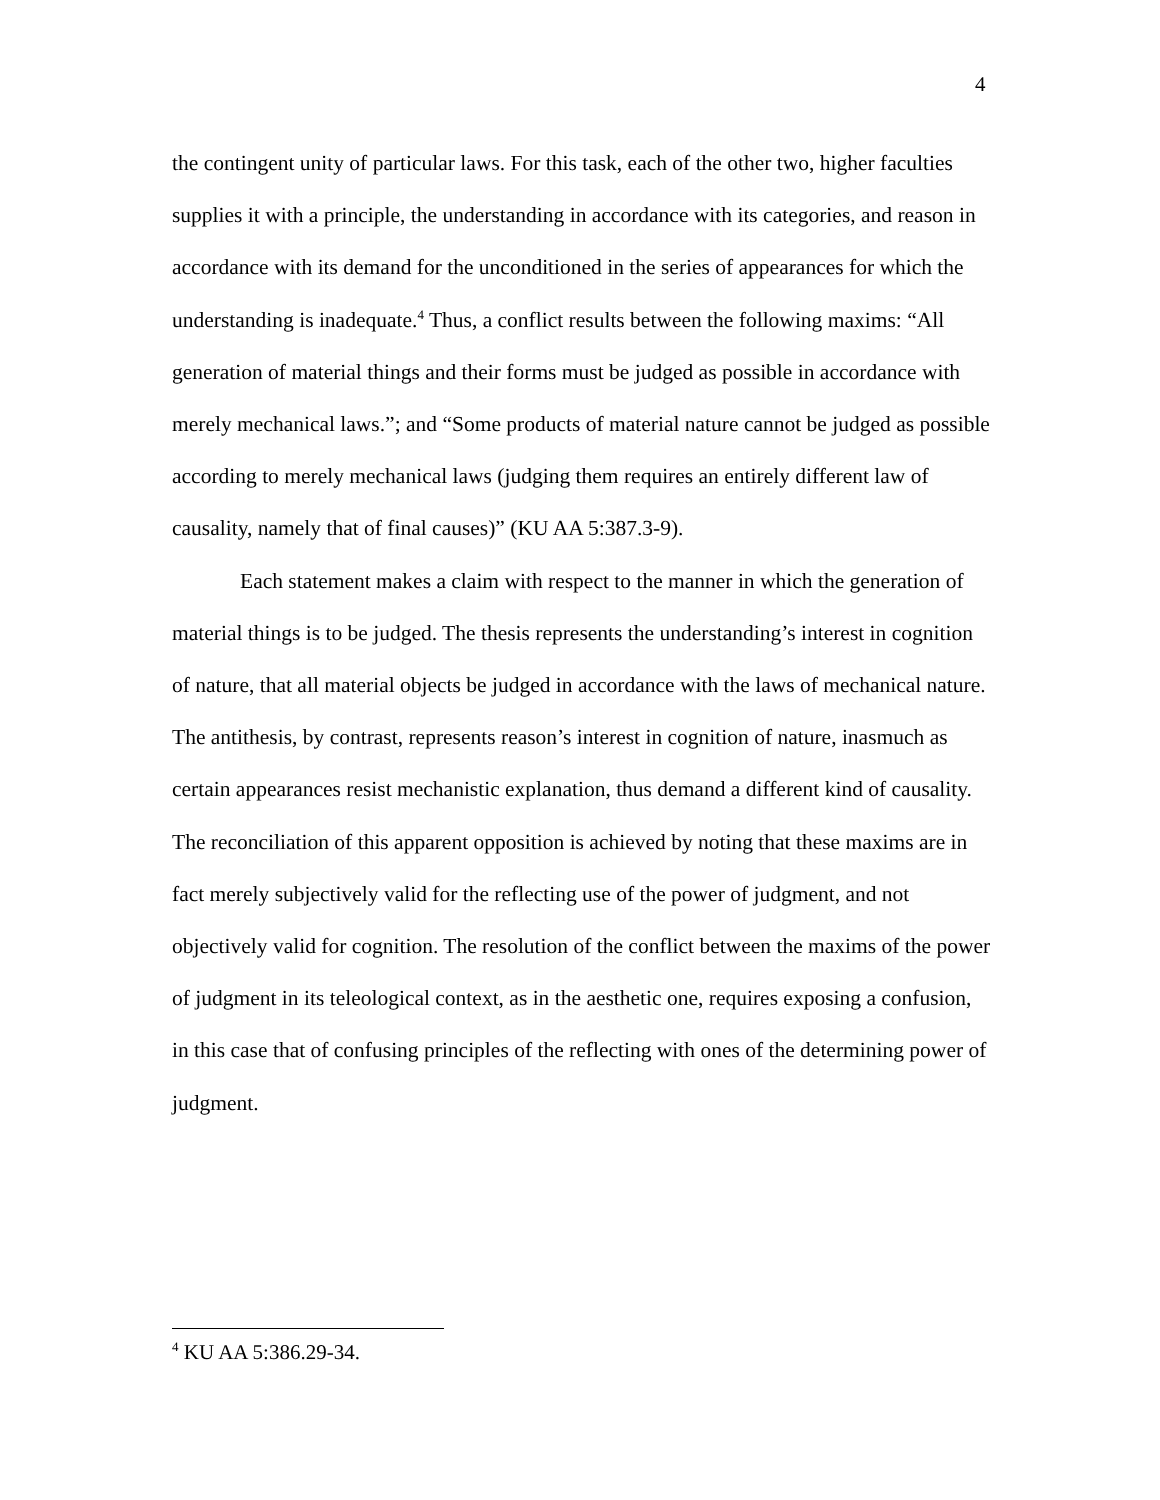4
the contingent unity of particular laws. For this task, each of the other two, higher faculties supplies it with a principle, the understanding in accordance with its categories, and reason in accordance with its demand for the unconditioned in the series of appearances for which the understanding is inadequate.<sup>4</sup> Thus, a conflict results between the following maxims: “All generation of material things and their forms must be judged as possible in accordance with merely mechanical laws.”; and “Some products of material nature cannot be judged as possible according to merely mechanical laws (judging them requires an entirely different law of causality, namely that of final causes)” (KU AA 5:387.3-9).
Each statement makes a claim with respect to the manner in which the generation of material things is to be judged. The thesis represents the understanding’s interest in cognition of nature, that all material objects be judged in accordance with the laws of mechanical nature. The antithesis, by contrast, represents reason’s interest in cognition of nature, inasmuch as certain appearances resist mechanistic explanation, thus demand a different kind of causality. The reconciliation of this apparent opposition is achieved by noting that these maxims are in fact merely subjectively valid for the reflecting use of the power of judgment, and not objectively valid for cognition. The resolution of the conflict between the maxims of the power of judgment in its teleological context, as in the aesthetic one, requires exposing a confusion, in this case that of confusing principles of the reflecting with ones of the determining power of judgment.
<sup>4</sup> KU AA 5:386.29-34.